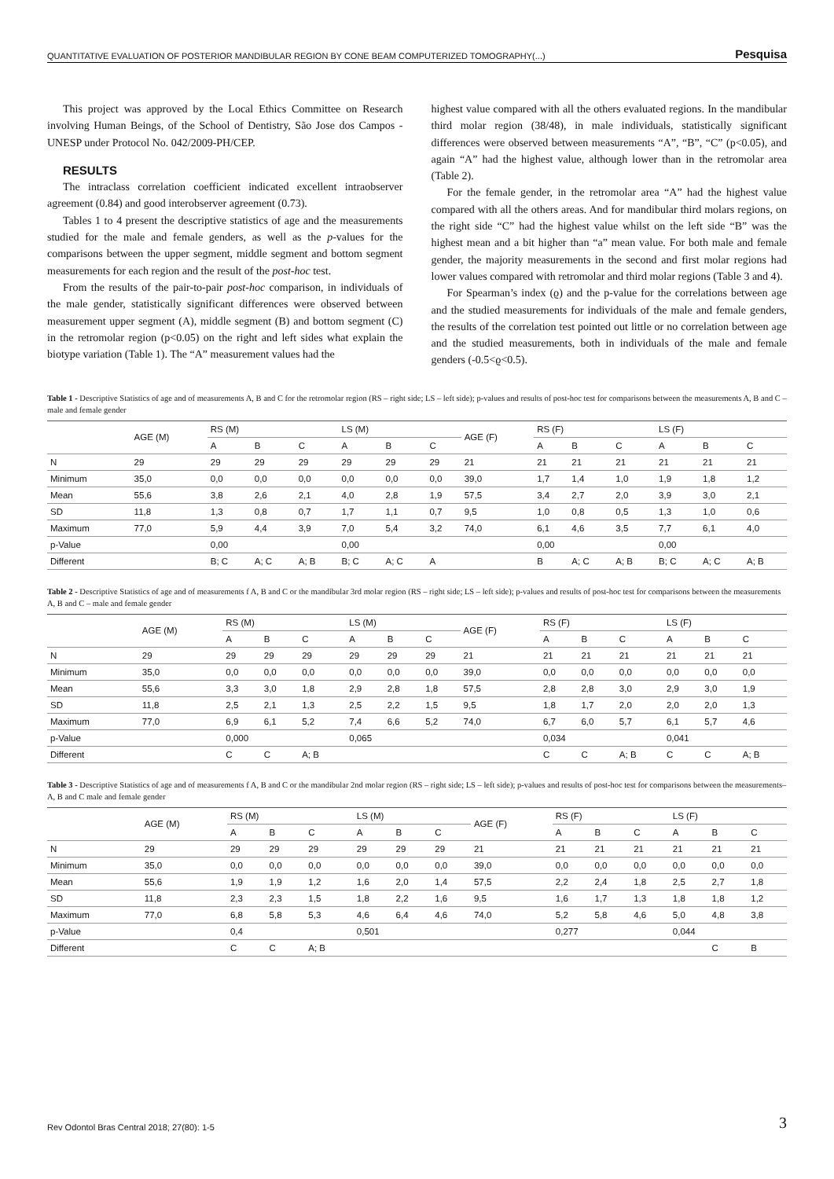QUANTITATIVE EVALUATION OF POSTERIOR MANDIBULAR REGION BY CONE BEAM COMPUTERIZED TOMOGRAPHY(...) Pesquisa
This project was approved by the Local Ethics Committee on Research involving Human Beings, of the School of Dentistry, São Jose dos Campos - UNESP under Protocol No. 042/2009-PH/CEP.
RESULTS
The intraclass correlation coefficient indicated excellent intraobserver agreement (0.84) and good interobserver agreement (0.73).
Tables 1 to 4 present the descriptive statistics of age and the measurements studied for the male and female genders, as well as the p-values for the comparisons between the upper segment, middle segment and bottom segment measurements for each region and the result of the post-hoc test.
From the results of the pair-to-pair post-hoc comparison, in individuals of the male gender, statistically significant differences were observed between measurement upper segment (A), middle segment (B) and bottom segment (C) in the retromolar region (p<0.05) on the right and left sides what explain the biotype variation (Table 1). The “A” measurement values had the
highest value compared with all the others evaluated regions. In the mandibular third molar region (38/48), in male individuals, statistically significant differences were observed between measurements “A”, “B”, “C” (p<0.05), and again “A” had the highest value, although lower than in the retromolar area (Table 2).
For the female gender, in the retromolar area “A” had the highest value compared with all the others areas. And for mandibular third molars regions, on the right side “C” had the highest value whilst on the left side “B” was the highest mean and a bit higher than “a” mean value. For both male and female gender, the majority measurements in the second and first molar regions had lower values compared with retromolar and third molar regions (Table 3 and 4).
For Spearman’s index (ϱ) and the p-value for the correlations between age and the studied measurements for individuals of the male and female genders, the results of the correlation test pointed out little or no correlation between age and the studied measurements, both in individuals of the male and female genders (-0.5<ϱ<0.5).
Table 1 - Descriptive Statistics of age and of measurements A, B and C for the retromolar region (RS – right side; LS – left side); p-values and results of post-hoc test for comparisons between the measurements A, B and C – male and female gender
| | AGE (M) | RS (M) | | | LS (M) | | | AGE (F) | RS (F) | | | LS (F) | | |
| --- | --- | --- | --- | --- | --- | --- | --- | --- | --- | --- | --- | --- | --- | --- |
| | | A | B | C | A | B | C | | A | B | C | A | B | C |
| N | 29 | 29 | 29 | 29 | 29 | 29 | 29 | 21 | 21 | 21 | 21 | 21 | 21 | 21 |
| Minimum | 35,0 | 0,0 | 0,0 | 0,0 | 0,0 | 0,0 | 0,0 | 39,0 | 1,7 | 1,4 | 1,0 | 1,9 | 1,8 | 1,2 |
| Mean | 55,6 | 3,8 | 2,6 | 2,1 | 4,0 | 2,8 | 1,9 | 57,5 | 3,4 | 2,7 | 2,0 | 3,9 | 3,0 | 2,1 |
| SD | 11,8 | 1,3 | 0,8 | 0,7 | 1,7 | 1,1 | 0,7 | 9,5 | 1,0 | 0,8 | 0,5 | 1,3 | 1,0 | 0,6 |
| Maximum | 77,0 | 5,9 | 4,4 | 3,9 | 7,0 | 5,4 | 3,2 | 74,0 | 6,1 | 4,6 | 3,5 | 7,7 | 6,1 | 4,0 |
| p-Value | | 0,00 | | | 0,00 | | | | 0,00 | | | 0,00 | | |
| Different | | B; C | A; C | A; B | B; C | A; C | A | | B | A; C | A; B | B; C | A; C | A; B |
Table 2 - Descriptive Statistics of age and of measurements f A, B and C or the mandibular 3rd molar region (RS – right side; LS – left side); p-values and results of post-hoc test for comparisons between the measurements A, B and C – male and female gender
| | AGE (M) | RS (M) | | | LS (M) | | | AGE (F) | RS (F) | | | LS (F) | | |
| --- | --- | --- | --- | --- | --- | --- | --- | --- | --- | --- | --- | --- | --- | --- |
| | | A | B | C | A | B | C | | A | B | C | A | B | C |
| N | 29 | 29 | 29 | 29 | 29 | 29 | 29 | 21 | 21 | 21 | 21 | 21 | 21 | 21 |
| Minimum | 35,0 | 0,0 | 0,0 | 0,0 | 0,0 | 0,0 | 0,0 | 39,0 | 0,0 | 0,0 | 0,0 | 0,0 | 0,0 | 0,0 |
| Mean | 55,6 | 3,3 | 3,0 | 1,8 | 2,9 | 2,8 | 1,8 | 57,5 | 2,8 | 2,8 | 3,0 | 2,9 | 3,0 | 1,9 |
| SD | 11,8 | 2,5 | 2,1 | 1,3 | 2,5 | 2,2 | 1,5 | 9,5 | 1,8 | 1,7 | 2,0 | 2,0 | 2,0 | 1,3 |
| Maximum | 77,0 | 6,9 | 6,1 | 5,2 | 7,4 | 6,6 | 5,2 | 74,0 | 6,7 | 6,0 | 5,7 | 6,1 | 5,7 | 4,6 |
| p-Value | | 0,000 | | | 0,065 | | | | 0,034 | | | 0,041 | | |
| Different | | C | C | A; B | | | | | C | C | A; B | C | C | A; B |
Table 3 - Descriptive Statistics of age and of measurements f A, B and C or the mandibular 2nd molar region (RS – right side; LS – left side); p-values and results of post-hoc test for comparisons between the measurements– A, B and C male and female gender
| | AGE (M) | RS (M) | | | LS (M) | | | AGE (F) | RS (F) | | | LS (F) | | |
| --- | --- | --- | --- | --- | --- | --- | --- | --- | --- | --- | --- | --- | --- | --- |
| | | A | B | C | A | B | C | | A | B | C | A | B | C |
| N | 29 | 29 | 29 | 29 | 29 | 29 | 29 | 21 | 21 | 21 | 21 | 21 | 21 | 21 |
| Minimum | 35,0 | 0,0 | 0,0 | 0,0 | 0,0 | 0,0 | 0,0 | 39,0 | 0,0 | 0,0 | 0,0 | 0,0 | 0,0 | 0,0 |
| Mean | 55,6 | 1,9 | 1,9 | 1,2 | 1,6 | 2,0 | 1,4 | 57,5 | 2,2 | 2,4 | 1,8 | 2,5 | 2,7 | 1,8 |
| SD | 11,8 | 2,3 | 2,3 | 1,5 | 1,8 | 2,2 | 1,6 | 9,5 | 1,6 | 1,7 | 1,3 | 1,8 | 1,8 | 1,2 |
| Maximum | 77,0 | 6,8 | 5,8 | 5,3 | 4,6 | 6,4 | 4,6 | 74,0 | 5,2 | 5,8 | 4,6 | 5,0 | 4,8 | 3,8 |
| p-Value | | 0,4 | | | 0,501 | | | | 0,277 | | | 0,044 | | |
| Different | | C | C | A; B | | | | | | | | | C | B |
Rev Odontol Bras Central 2018; 27(80): 1-5 3